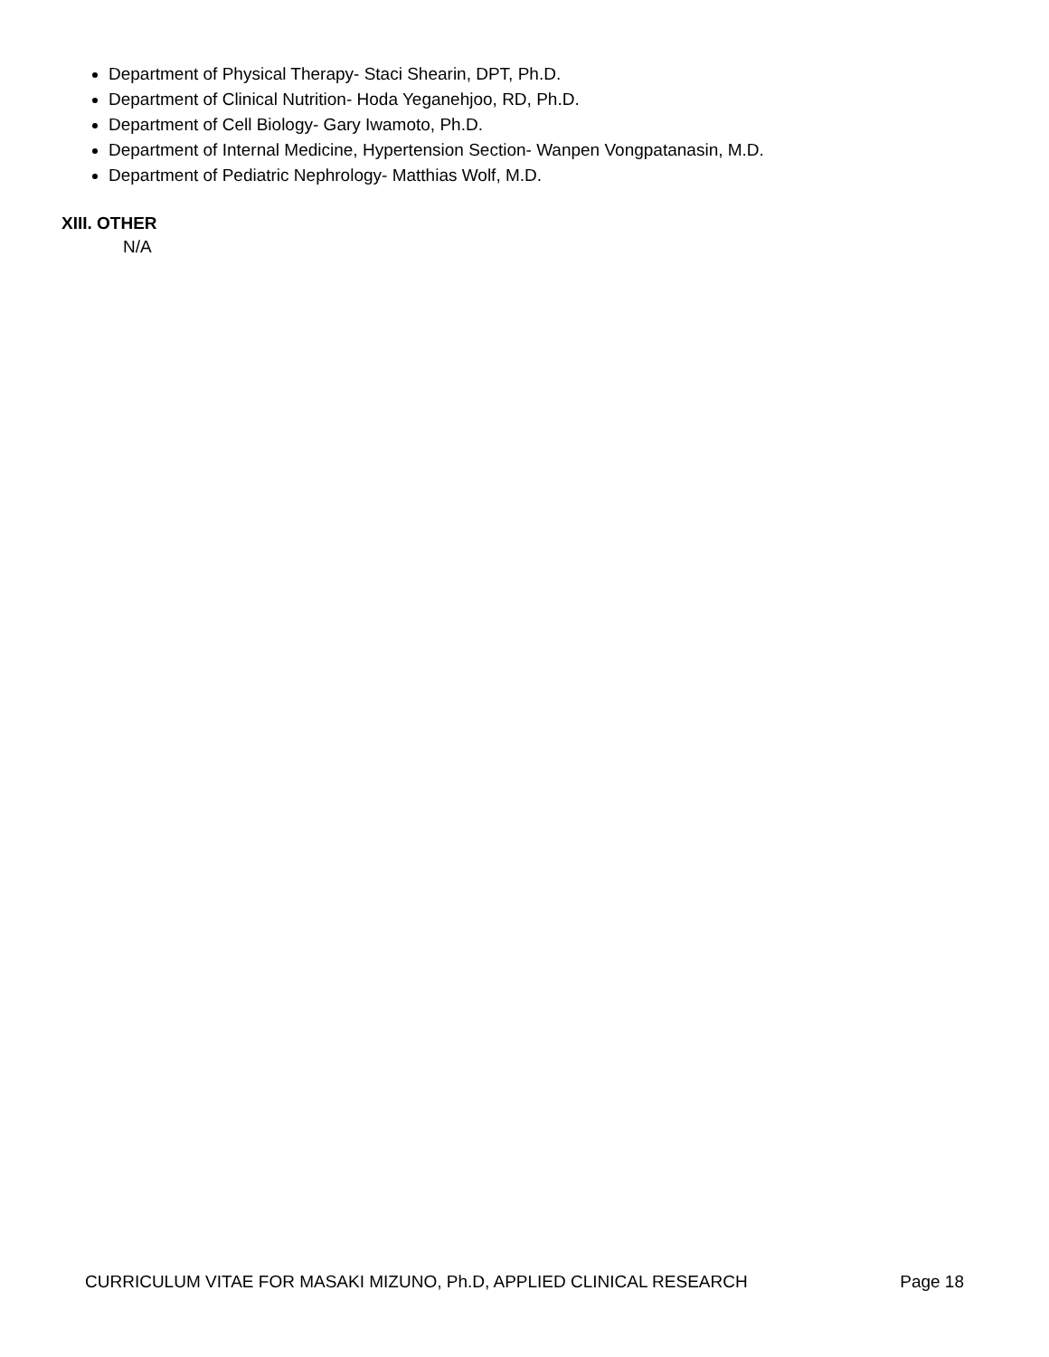Department of Physical Therapy- Staci Shearin, DPT, Ph.D.
Department of Clinical Nutrition- Hoda Yeganehjoo, RD, Ph.D.
Department of Cell Biology- Gary Iwamoto, Ph.D.
Department of Internal Medicine, Hypertension Section- Wanpen Vongpatanasin, M.D.
Department of Pediatric Nephrology- Matthias Wolf, M.D.
XIII. OTHER
N/A
CURRICULUM VITAE FOR MASAKI MIZUNO, Ph.D, APPLIED CLINICAL RESEARCH Page 18